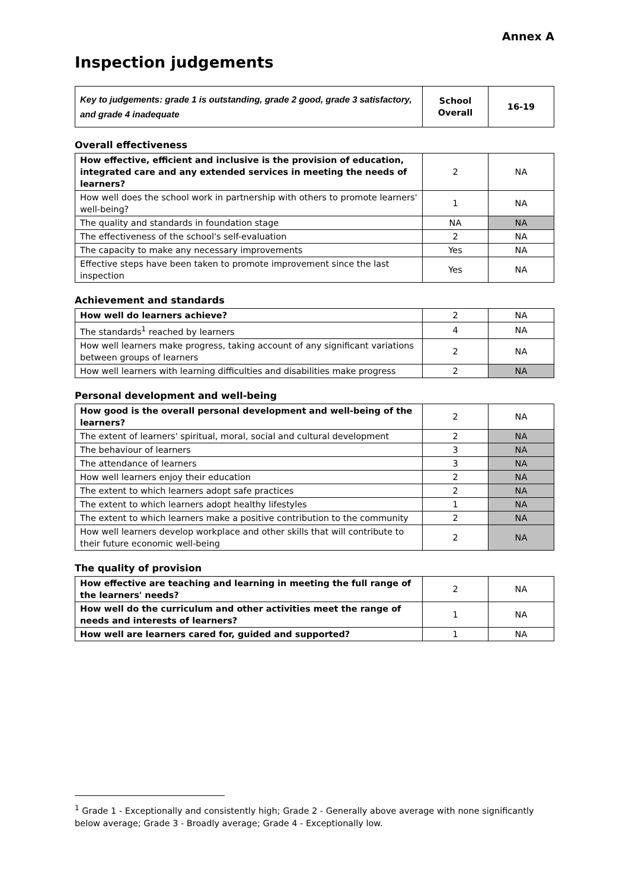Annex A
Inspection judgements
| Key to judgements: grade 1 is outstanding, grade 2 good, grade 3 satisfactory, and grade 4 inadequate | School Overall | 16-19 |
Overall effectiveness
| How effective, efficient and inclusive is the provision of education, integrated care and any extended services in meeting the needs of learners? | 2 | NA |
| How well does the school work in partnership with others to promote learners' well-being? | 1 | NA |
| The quality and standards in foundation stage | NA | NA |
| The effectiveness of the school's self-evaluation | 2 | NA |
| The capacity to make any necessary improvements | Yes | NA |
| Effective steps have been taken to promote improvement since the last inspection | Yes | NA |
Achievement and standards
| How well do learners achieve? | 2 | NA |
| The standards<sup>1</sup> reached by learners | 4 | NA |
| How well learners make progress, taking account of any significant variations between groups of learners | 2 | NA |
| How well learners with learning difficulties and disabilities make progress | 2 | NA |
Personal development and well-being
| How good is the overall personal development and well-being of the learners? | 2 | NA |
| The extent of learners' spiritual, moral, social and cultural development | 2 | NA |
| The behaviour of learners | 3 | NA |
| The attendance of learners | 3 | NA |
| How well learners enjoy their education | 2 | NA |
| The extent to which learners adopt safe practices | 2 | NA |
| The extent to which learners adopt healthy lifestyles | 1 | NA |
| The extent to which learners make a positive contribution to the community | 2 | NA |
| How well learners develop workplace and other skills that will contribute to their future economic well-being | 2 | NA |
The quality of provision
| How effective are teaching and learning in meeting the full range of the learners' needs? | 2 | NA |
| How well do the curriculum and other activities meet the range of needs and interests of learners? | 1 | NA |
| How well are learners cared for, guided and supported? | 1 | NA |
<sup>1</sup> Grade 1 - Exceptionally and consistently high; Grade 2 - Generally above average with none significantly below average; Grade 3 - Broadly average; Grade 4 - Exceptionally low.